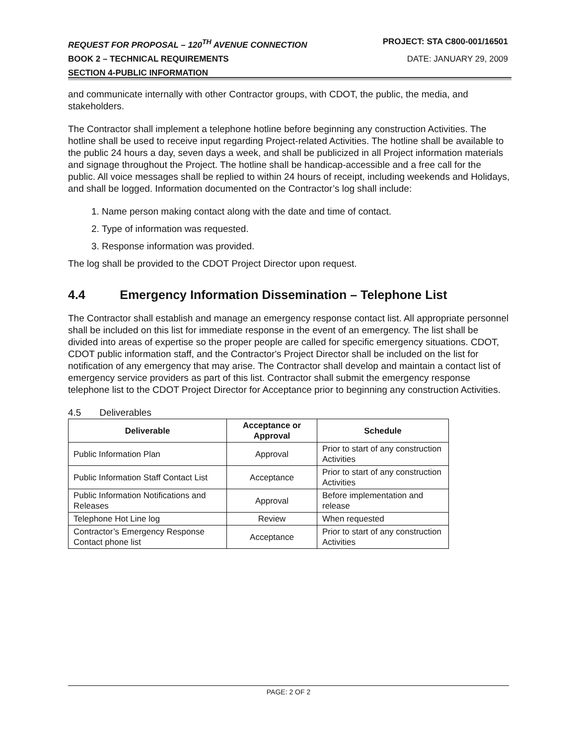REQUEST FOR PROPOSAL – 120<sup>TH</sup> AVENUE CONNECTION PROJECT: STA C800-001/16501
BOOK 2 – TECHNICAL REQUIREMENTS DATE: JANUARY 29, 2009
SECTION 4-PUBLIC INFORMATION
and communicate internally with other Contractor groups, with CDOT, the public, the media, and stakeholders.
The Contractor shall implement a telephone hotline before beginning any construction Activities. The hotline shall be used to receive input regarding Project-related Activities. The hotline shall be available to the public 24 hours a day, seven days a week, and shall be publicized in all Project information materials and signage throughout the Project. The hotline shall be handicap-accessible and a free call for the public. All voice messages shall be replied to within 24 hours of receipt, including weekends and Holidays, and shall be logged. Information documented on the Contractor’s log shall include:
1. Name person making contact along with the date and time of contact.
2. Type of information was requested.
3. Response information was provided.
The log shall be provided to the CDOT Project Director upon request.
4.4 Emergency Information Dissemination – Telephone List
The Contractor shall establish and manage an emergency response contact list. All appropriate personnel shall be included on this list for immediate response in the event of an emergency. The list shall be divided into areas of expertise so the proper people are called for specific emergency situations. CDOT, CDOT public information staff, and the Contractor's Project Director shall be included on the list for notification of any emergency that may arise. The Contractor shall develop and maintain a contact list of emergency service providers as part of this list. Contractor shall submit the emergency response telephone list to the CDOT Project Director for Acceptance prior to beginning any construction Activities.
4.5 Deliverables
| Deliverable | Acceptance or Approval | Schedule |
| --- | --- | --- |
| Public Information Plan | Approval | Prior to start of any construction Activities |
| Public Information Staff Contact List | Acceptance | Prior to start of any construction Activities |
| Public Information Notifications and Releases | Approval | Before implementation and release |
| Telephone Hot Line log | Review | When requested |
| Contractor’s Emergency Response Contact phone list | Acceptance | Prior to start of any construction Activities |
PAGE: 2 OF 2